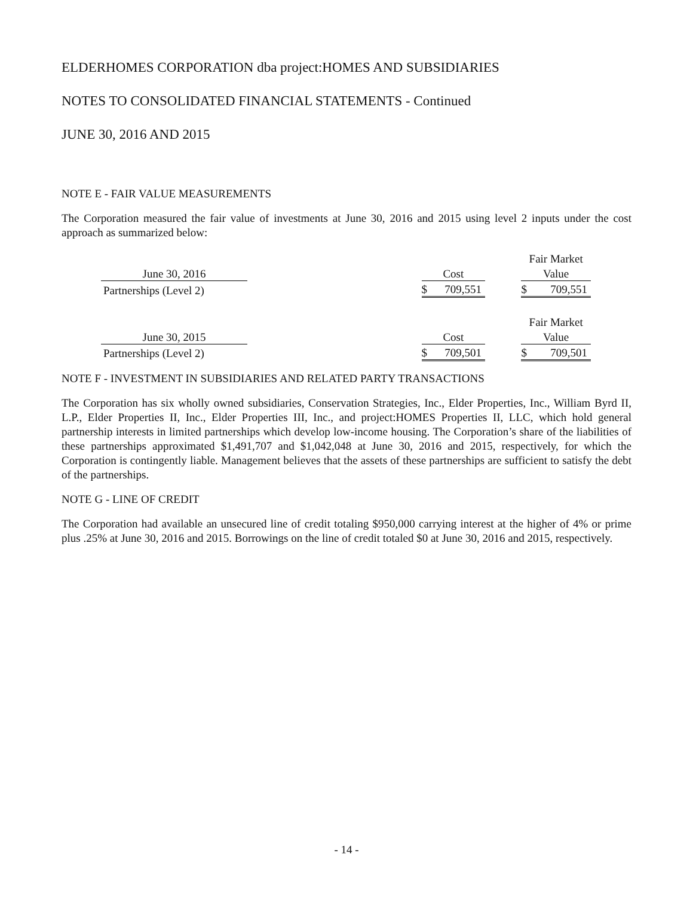ELDERHOMES CORPORATION dba project:HOMES AND SUBSIDIARIES
NOTES TO CONSOLIDATED FINANCIAL STATEMENTS - Continued
JUNE 30, 2016 AND 2015
NOTE E - FAIR VALUE MEASUREMENTS
The Corporation measured the fair value of investments at June 30, 2016 and 2015 using level 2 inputs under the cost approach as summarized below:
| | | | | | Fair Market | |
| June 30, 2016 | | Cost | | | Value | |
| Partnerships (Level 2) | | $ | 709,551 | | $ | 709,551 |
| | | | | | Fair Market | |
| June 30, 2015 | | Cost | | | Value | |
| Partnerships (Level 2) | | $ | 709,501 | | $ | 709,501 |
NOTE F - INVESTMENT IN SUBSIDIARIES AND RELATED PARTY TRANSACTIONS
The Corporation has six wholly owned subsidiaries, Conservation Strategies, Inc., Elder Properties, Inc., William Byrd II, L.P., Elder Properties II, Inc., Elder Properties III, Inc., and project:HOMES Properties II, LLC, which hold general partnership interests in limited partnerships which develop low-income housing. The Corporation’s share of the liabilities of these partnerships approximated $1,491,707 and $1,042,048 at June 30, 2016 and 2015, respectively, for which the Corporation is contingently liable. Management believes that the assets of these partnerships are sufficient to satisfy the debt of the partnerships.
NOTE G - LINE OF CREDIT
The Corporation had available an unsecured line of credit totaling $950,000 carrying interest at the higher of 4% or prime plus .25% at June 30, 2016 and 2015. Borrowings on the line of credit totaled $0 at June 30, 2016 and 2015, respectively.
- 14 -